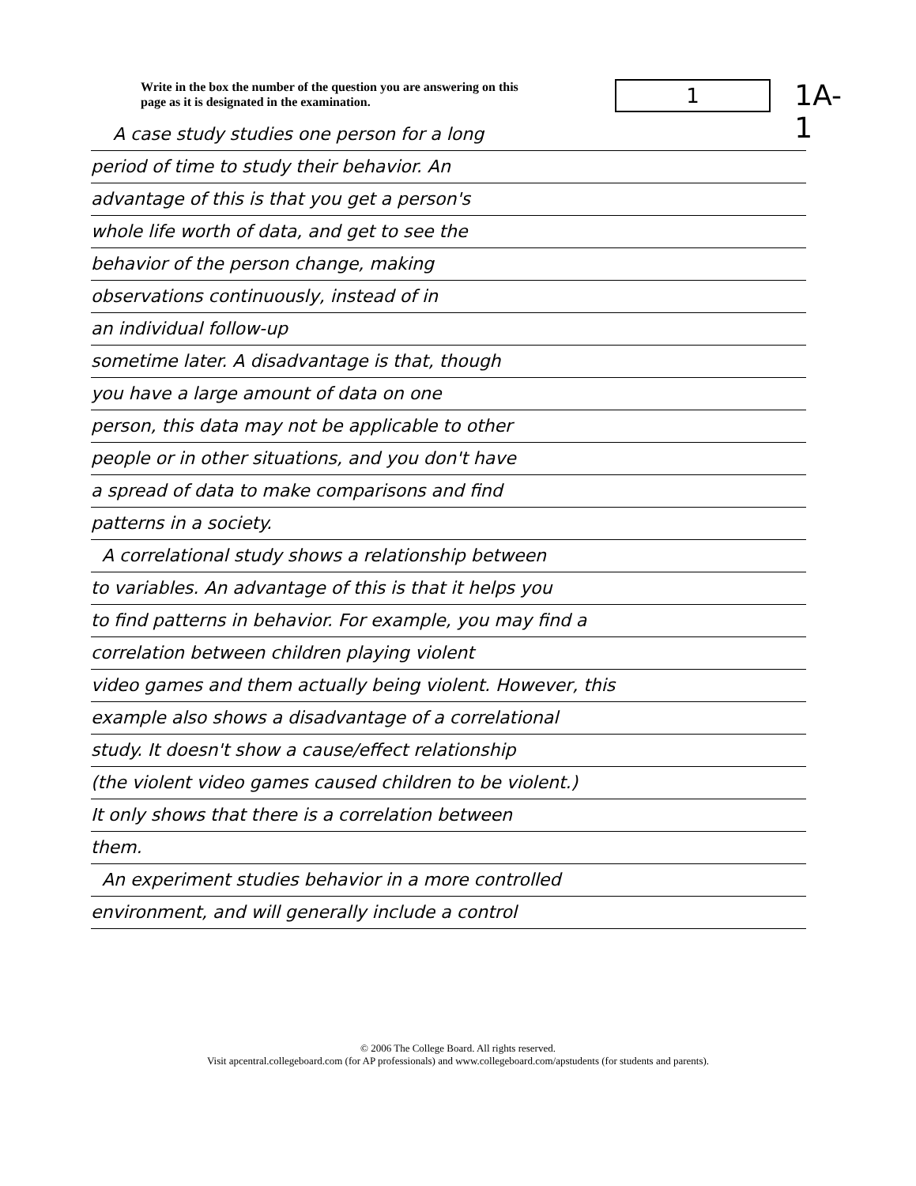Write in the box the number of the question you are answering on this page as it is designated in the examination.
1
1A-1
A case study studies one person for a long
period of time to study their behavior. An
advantage of this is that you get a person's
whole life worth of data, and get to see the
behavior of the person change, making
observations continuously, instead of in
an individual follow-up
sometime later. A disadvantage is that, though
you have a large amount of data on one
person, this data may not be applicable to other
people or in other situations, and you don't have
a spread of data to make comparisons and find
patterns in a society.
A correlational study shows a relationship between
to variables. An advantage of this is that it helps you
to find patterns in behavior. For example, you may find a
correlation between children playing violent
video games and them actually being violent. However, this
example also shows a disadvantage of a correlational
study. It doesn't show a cause/effect relationship
(the violent video games caused children to be violent.)
It only shows that there is a correlation between
them.
An experiment studies behavior in a more controlled
environment, and will generally include a control
© 2006 The College Board. All rights reserved.
Visit apcentral.collegeboard.com (for AP professionals) and www.collegeboard.com/apstudents (for students and parents).